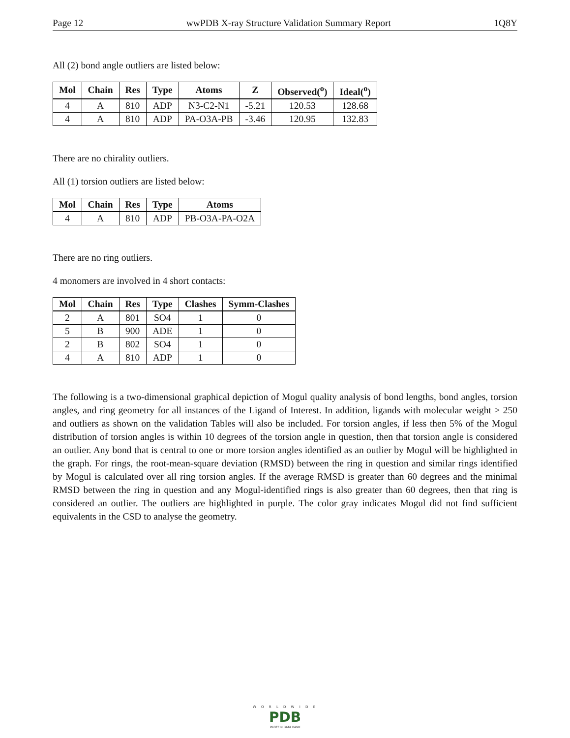Page 12 wwPDB X-ray Structure Validation Summary Report 1Q8Y
All (2) bond angle outliers are listed below:
| Mol | Chain | Res | Type | Atoms | Z | Observed(<sup>o</sup>) | Ideal(<sup>o</sup>) |
| --- | --- | --- | --- | --- | --- | --- | --- |
| 4 | A | 810 | ADP | N3-C2-N1 | -5.21 | 120.53 | 128.68 |
| 4 | A | 810 | ADP | PA-O3A-PB | -3.46 | 120.95 | 132.83 |
There are no chirality outliers.
All (1) torsion outliers are listed below:
| Mol | Chain | Res | Type | Atoms |
| --- | --- | --- | --- | --- |
| 4 | A | 810 | ADP | PB-O3A-PA-O2A |
There are no ring outliers.
4 monomers are involved in 4 short contacts:
| Mol | Chain | Res | Type | Clashes | Symm-Clashes |
| --- | --- | --- | --- | --- | --- |
| 2 | A | 801 | SO4 | 1 | 0 |
| 5 | B | 900 | ADE | 1 | 0 |
| 2 | B | 802 | SO4 | 1 | 0 |
| 4 | A | 810 | ADP | 1 | 0 |
The following is a two-dimensional graphical depiction of Mogul quality analysis of bond lengths, bond angles, torsion angles, and ring geometry for all instances of the Ligand of Interest. In addition, ligands with molecular weight > 250 and outliers as shown on the validation Tables will also be included. For torsion angles, if less then 5% of the Mogul distribution of torsion angles is within 10 degrees of the torsion angle in question, then that torsion angle is considered an outlier. Any bond that is central to one or more torsion angles identified as an outlier by Mogul will be highlighted in the graph. For rings, the root-mean-square deviation (RMSD) between the ring in question and similar rings identified by Mogul is calculated over all ring torsion angles. If the average RMSD is greater than 60 degrees and the minimal RMSD between the ring in question and any Mogul-identified rings is also greater than 60 degrees, then that ring is considered an outlier. The outliers are highlighted in purple. The color gray indicates Mogul did not find sufficient equivalents in the CSD to analyse the geometry.
W O R L D W I D E
PDB
PROTEIN DATA BANK